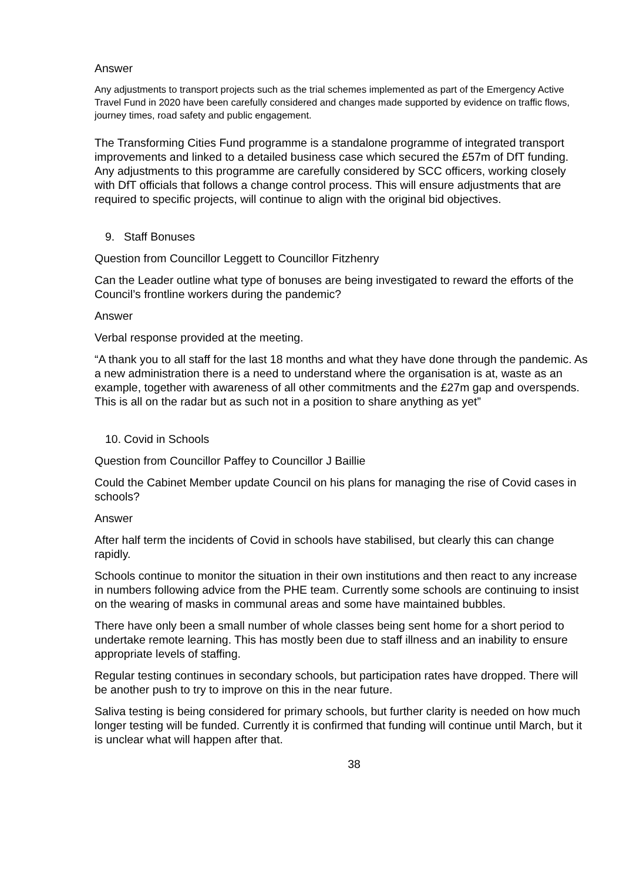Answer
Any adjustments to transport projects such as the trial schemes implemented as part of the Emergency Active Travel Fund in 2020 have been carefully considered and changes made supported by evidence on traffic flows, journey times, road safety and public engagement.
The Transforming Cities Fund programme is a standalone programme of integrated transport improvements and linked to a detailed business case which secured the £57m of DfT funding. Any adjustments to this programme are carefully considered by SCC officers, working closely with DfT officials that follows a change control process. This will ensure adjustments that are required to specific projects, will continue to align with the original bid objectives.
9. Staff Bonuses
Question from Councillor Leggett to Councillor Fitzhenry
Can the Leader outline what type of bonuses are being investigated to reward the efforts of the Council’s frontline workers during the pandemic?
Answer
Verbal response provided at the meeting.
“A thank you to all staff for the last 18 months and what they have done through the pandemic. As a new administration there is a need to understand where the organisation is at, waste as an example, together with awareness of all other commitments and the £27m gap and overspends. This is all on the radar but as such not in a position to share anything as yet”
10. Covid in Schools
Question from Councillor Paffey to Councillor J Baillie
Could the Cabinet Member update Council on his plans for managing the rise of Covid cases in schools?
Answer
After half term the incidents of Covid in schools have stabilised, but clearly this can change rapidly.
Schools continue to monitor the situation in their own institutions and then react to any increase in numbers following advice from the PHE team. Currently some schools are continuing to insist on the wearing of masks in communal areas and some have maintained bubbles.
There have only been a small number of whole classes being sent home for a short period to undertake remote learning. This has mostly been due to staff illness and an inability to ensure appropriate levels of staffing.
Regular testing continues in secondary schools, but participation rates have dropped. There will be another push to try to improve on this in the near future.
Saliva testing is being considered for primary schools, but further clarity is needed on how much longer testing will be funded. Currently it is confirmed that funding will continue until March, but it is unclear what will happen after that.
38